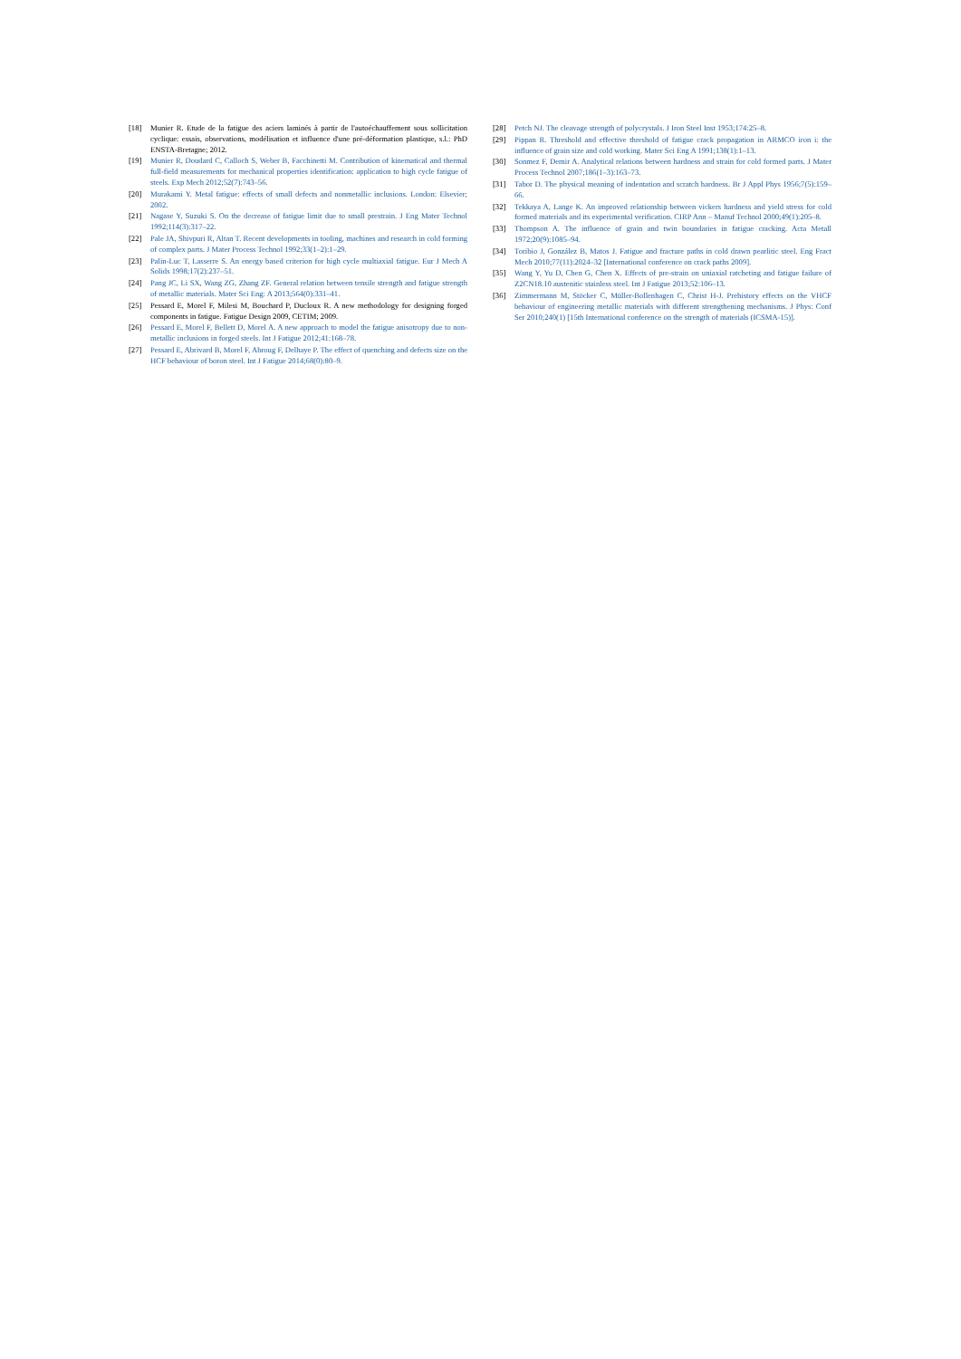[18] Munier R. Etude de la fatigue des aciers laminés à partir de l'autoéchauffement sous sollicitation cyclique: essais, observations, modélisation et influence d'une pré-déformation plastique, s.l.: PhD ENSTA-Bretagne; 2012.
[19] Munier R, Doudard C, Calloch S, Weber B, Facchinetti M. Contribution of kinematical and thermal full-field measurements for mechanical properties identification: application to high cycle fatigue of steels. Exp Mech 2012;52(7):743–56.
[20] Murakami Y. Metal fatigue: effects of small defects and nonmetallic inclusions. London: Elsevier; 2002.
[21] Nagase Y, Suzuki S. On the decrease of fatigue limit due to small prestrain. J Eng Mater Technol 1992;114(3):317–22.
[22] Pale JA, Shivpuri R, Altan T. Recent developments in tooling, machines and research in cold forming of complex parts. J Mater Process Technol 1992;33(1–2):1–29.
[23] Palin-Luc T, Lasserre S. An energy based criterion for high cycle multiaxial fatigue. Eur J Mech A Solids 1998;17(2):237–51.
[24] Pang JC, Li SX, Wang ZG, Zhang ZF. General relation between tensile strength and fatigue strength of metallic materials. Mater Sci Eng: A 2013;564(0):331–41.
[25] Pessard E, Morel F, Milesi M, Bouchard P, Ducloux R. A new methodology for designing forged components in fatigue. Fatigue Design 2009, CETIM; 2009.
[26] Pessard E, Morel F, Bellett D, Morel A. A new approach to model the fatigue anisotropy due to non-metallic inclusions in forged steels. Int J Fatigue 2012;41:168–78.
[27] Pessard E, Abrivard B, Morel F, Abroug F, Delhaye P. The effect of quenching and defects size on the HCF behaviour of boron steel. Int J Fatigue 2014;68(0):80–9.
[28] Petch NJ. The cleavage strength of polycrystals. J Iron Steel Inst 1953;174:25–8.
[29] Pippan R. Threshold and effective threshold of fatigue crack propagation in ARMCO iron i: the influence of grain size and cold working. Mater Sci Eng A 1991;138(1):1–13.
[30] Sonmez F, Demir A. Analytical relations between hardness and strain for cold formed parts. J Mater Process Technol 2007;186(1–3):163–73.
[31] Tabor D. The physical meaning of indentation and scratch hardness. Br J Appl Phys 1956;7(5):159–66.
[32] Tekkaya A, Lange K. An improved relationship between vickers hardness and yield stress for cold formed materials and its experimental verification. CIRP Ann – Manuf Technol 2000;49(1):205–8.
[33] Thompson A. The influence of grain and twin boundaries in fatigue cracking. Acta Metall 1972;20(9):1085–94.
[34] Toribio J, González B, Matos J. Fatigue and fracture paths in cold drawn pearlitic steel. Eng Fract Mech 2010;77(11):2024–32 [International conference on crack paths 2009].
[35] Wang Y, Yu D, Chen G, Chen X. Effects of pre-strain on uniaxial ratcheting and fatigue failure of Z2CN18.10 austenitic stainless steel. Int J Fatigue 2013;52:106–13.
[36] Zimmermann M, Stöcker C, Müller-Bollenhagen C, Christ H-J. Prehistory effects on the VHCF behaviour of engineering metallic materials with different strengthening mechanisms. J Phys: Conf Ser 2010;240(1) [15th International conference on the strength of materials (ICSMA-15)].